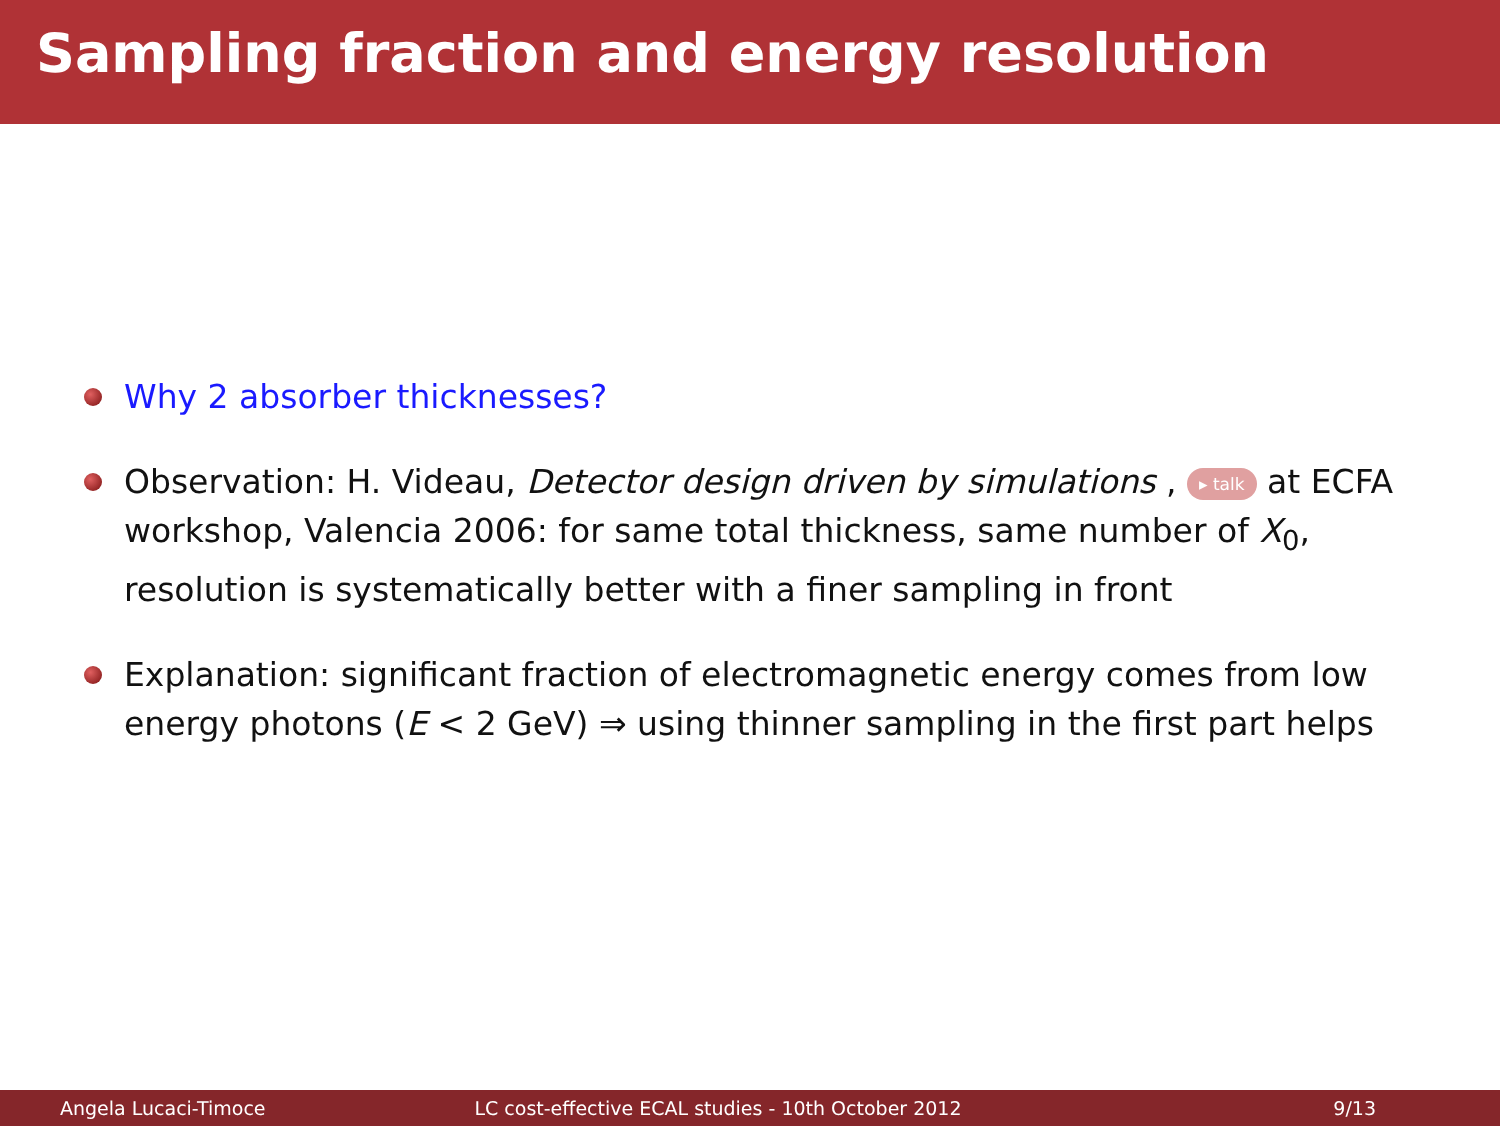Sampling fraction and energy resolution
Why 2 absorber thicknesses?
Observation: H. Videau, Detector design driven by simulations , ▸ talk at ECFA workshop, Valencia 2006: for same total thickness, same number of X<sub>0</sub>, resolution is systematically better with a finer sampling in front
Explanation: significant fraction of electromagnetic energy comes from low energy photons (E < 2 GeV) ⇒ using thinner sampling in the first part helps
Angela Lucaci-Timoce
LC cost-effective ECAL studies - 10th October 2012
9/13